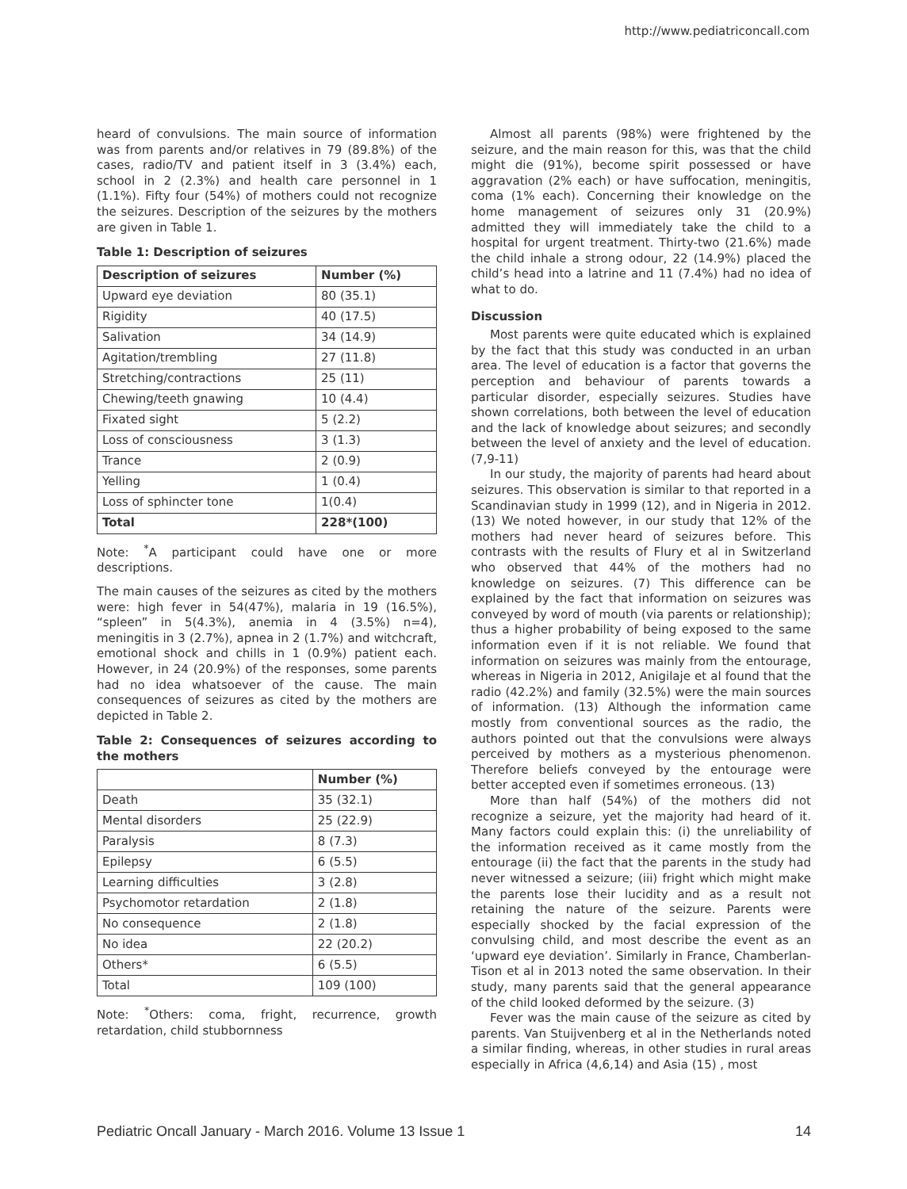http://www.pediatriconcall.com
heard of convulsions. The main source of information was from parents and/or relatives in 79 (89.8%) of the cases, radio/TV and patient itself in 3 (3.4%) each, school in 2 (2.3%) and health care personnel in 1 (1.1%). Fifty four (54%) of mothers could not recognize the seizures. Description of the seizures by the mothers are given in Table 1.
Table 1: Description of seizures
| Description of seizures | Number (%) |
| --- | --- |
| Upward eye deviation | 80 (35.1) |
| Rigidity | 40 (17.5) |
| Salivation | 34 (14.9) |
| Agitation/trembling | 27 (11.8) |
| Stretching/contractions | 25 (11) |
| Chewing/teeth gnawing | 10 (4.4) |
| Fixated sight | 5 (2.2) |
| Loss of consciousness | 3 (1.3) |
| Trance | 2 (0.9) |
| Yelling | 1 (0.4) |
| Loss of sphincter tone | 1(0.4) |
| Total | 228*(100) |
Note: <sup>*</sup>A participant could have one or more descriptions.
The main causes of the seizures as cited by the mothers were: high fever in 54(47%), malaria in 19 (16.5%), “spleen” in 5(4.3%), anemia in 4 (3.5%) n=4), meningitis in 3 (2.7%), apnea in 2 (1.7%) and witchcraft, emotional shock and chills in 1 (0.9%) patient each. However, in 24 (20.9%) of the responses, some parents had no idea whatsoever of the cause. The main consequences of seizures as cited by the mothers are depicted in Table 2.
Table 2: Consequences of seizures according to the mothers
| | Number (%) |
| --- | --- |
| Death | 35 (32.1) |
| Mental disorders | 25 (22.9) |
| Paralysis | 8 (7.3) |
| Epilepsy | 6 (5.5) |
| Learning difficulties | 3 (2.8) |
| Psychomotor retardation | 2 (1.8) |
| No consequence | 2 (1.8) |
| No idea | 22 (20.2) |
| Others* | 6 (5.5) |
| Total | 109 (100) |
Note: <sup>*</sup>Others: coma, fright, recurrence, growth retardation, child stubbornness
Almost all parents (98%) were frightened by the seizure, and the main reason for this, was that the child might die (91%), become spirit possessed or have aggravation (2% each) or have suffocation, meningitis, coma (1% each). Concerning their knowledge on the home management of seizures only 31 (20.9%) admitted they will immediately take the child to a hospital for urgent treatment. Thirty-two (21.6%) made the child inhale a strong odour, 22 (14.9%) placed the child’s head into a latrine and 11 (7.4%) had no idea of what to do.
Discussion
Most parents were quite educated which is explained by the fact that this study was conducted in an urban area. The level of education is a factor that governs the perception and behaviour of parents towards a particular disorder, especially seizures. Studies have shown correlations, both between the level of education and the lack of knowledge about seizures; and secondly between the level of anxiety and the level of education. (7,9-11)
In our study, the majority of parents had heard about seizures. This observation is similar to that reported in a Scandinavian study in 1999 (12), and in Nigeria in 2012. (13) We noted however, in our study that 12% of the mothers had never heard of seizures before. This contrasts with the results of Flury et al in Switzerland who observed that 44% of the mothers had no knowledge on seizures. (7) This difference can be explained by the fact that information on seizures was conveyed by word of mouth (via parents or relationship); thus a higher probability of being exposed to the same information even if it is not reliable. We found that information on seizures was mainly from the entourage, whereas in Nigeria in 2012, Anigilaje et al found that the radio (42.2%) and family (32.5%) were the main sources of information. (13) Although the information came mostly from conventional sources as the radio, the authors pointed out that the convulsions were always perceived by mothers as a mysterious phenomenon. Therefore beliefs conveyed by the entourage were better accepted even if sometimes erroneous. (13)
More than half (54%) of the mothers did not recognize a seizure, yet the majority had heard of it. Many factors could explain this: (i) the unreliability of the information received as it came mostly from the entourage (ii) the fact that the parents in the study had never witnessed a seizure; (iii) fright which might make the parents lose their lucidity and as a result not retaining the nature of the seizure. Parents were especially shocked by the facial expression of the convulsing child, and most describe the event as an ‘upward eye deviation’. Similarly in France, Chamberlan-Tison et al in 2013 noted the same observation. In their study, many parents said that the general appearance of the child looked deformed by the seizure. (3)
Fever was the main cause of the seizure as cited by parents. Van Stuijvenberg et al in the Netherlands noted a similar finding, whereas, in other studies in rural areas especially in Africa (4,6,14) and Asia (15) , most
Pediatric Oncall January - March 2016. Volume 13 Issue 1 14